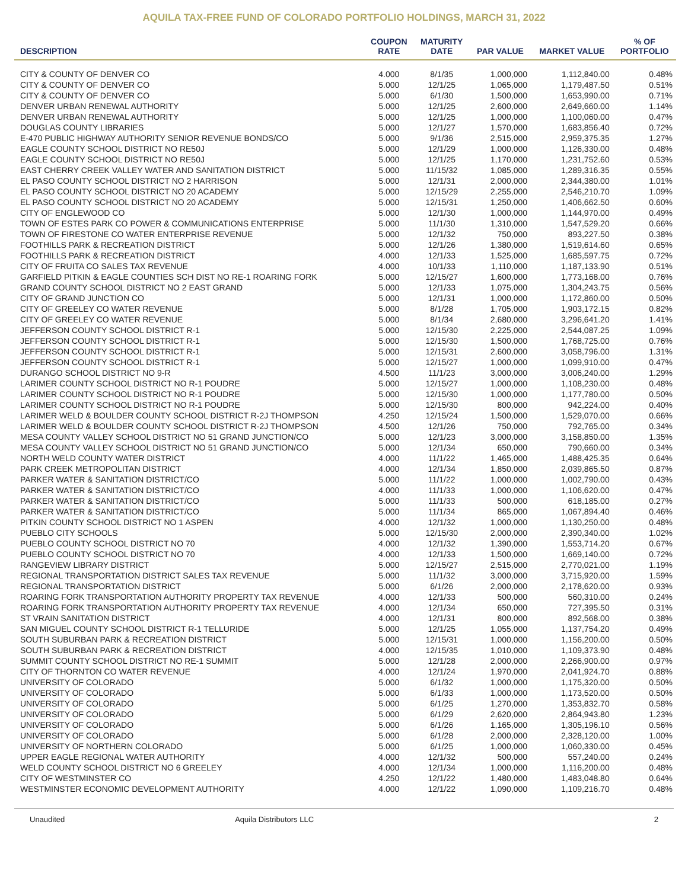AQUILA TAX-FREE FUND OF COLORADO PORTFOLIO HOLDINGS, MARCH 31, 2022
| DESCRIPTION | COUPON RATE | MATURITY DATE | PAR VALUE | MARKET VALUE | % OF PORTFOLIO |
| --- | --- | --- | --- | --- | --- |
| CITY & COUNTY OF DENVER CO | 4.000 | 8/1/35 | 1,000,000 | 1,112,840.00 | 0.48% |
| CITY & COUNTY OF DENVER CO | 5.000 | 12/1/25 | 1,065,000 | 1,179,487.50 | 0.51% |
| CITY & COUNTY OF DENVER CO | 5.000 | 6/1/30 | 1,500,000 | 1,653,990.00 | 0.71% |
| DENVER URBAN RENEWAL AUTHORITY | 5.000 | 12/1/25 | 2,600,000 | 2,649,660.00 | 1.14% |
| DENVER URBAN RENEWAL AUTHORITY | 5.000 | 12/1/25 | 1,000,000 | 1,100,060.00 | 0.47% |
| DOUGLAS COUNTY LIBRARIES | 5.000 | 12/1/27 | 1,570,000 | 1,683,856.40 | 0.72% |
| E-470 PUBLIC HIGHWAY AUTHORITY SENIOR REVENUE BONDS/CO | 5.000 | 9/1/36 | 2,515,000 | 2,959,375.35 | 1.27% |
| EAGLE COUNTY SCHOOL DISTRICT NO RE50J | 5.000 | 12/1/29 | 1,000,000 | 1,126,330.00 | 0.48% |
| EAGLE COUNTY SCHOOL DISTRICT NO RE50J | 5.000 | 12/1/25 | 1,170,000 | 1,231,752.60 | 0.53% |
| EAST CHERRY CREEK VALLEY WATER AND SANITATION DISTRICT | 5.000 | 11/15/32 | 1,085,000 | 1,289,316.35 | 0.55% |
| EL PASO COUNTY SCHOOL DISTRICT NO 2 HARRISON | 5.000 | 12/1/31 | 2,000,000 | 2,344,380.00 | 1.01% |
| EL PASO COUNTY SCHOOL DISTRICT NO 20 ACADEMY | 5.000 | 12/15/29 | 2,255,000 | 2,546,210.70 | 1.09% |
| EL PASO COUNTY SCHOOL DISTRICT NO 20 ACADEMY | 5.000 | 12/15/31 | 1,250,000 | 1,406,662.50 | 0.60% |
| CITY OF ENGLEWOOD CO | 5.000 | 12/1/30 | 1,000,000 | 1,144,970.00 | 0.49% |
| TOWN OF ESTES PARK CO POWER & COMMUNICATIONS ENTERPRISE | 5.000 | 11/1/30 | 1,310,000 | 1,547,529.20 | 0.66% |
| TOWN OF FIRESTONE CO WATER ENTERPRISE REVENUE | 5.000 | 12/1/32 | 750,000 | 893,227.50 | 0.38% |
| FOOTHILLS PARK & RECREATION DISTRICT | 5.000 | 12/1/26 | 1,380,000 | 1,519,614.60 | 0.65% |
| FOOTHILLS PARK & RECREATION DISTRICT | 4.000 | 12/1/33 | 1,525,000 | 1,685,597.75 | 0.72% |
| CITY OF FRUITA CO SALES TAX REVENUE | 4.000 | 10/1/33 | 1,110,000 | 1,187,133.90 | 0.51% |
| GARFIELD PITKIN & EAGLE COUNTIES SCH DIST NO RE-1 ROARING FORK | 5.000 | 12/15/27 | 1,600,000 | 1,773,168.00 | 0.76% |
| GRAND COUNTY SCHOOL DISTRICT NO 2 EAST GRAND | 5.000 | 12/1/33 | 1,075,000 | 1,304,243.75 | 0.56% |
| CITY OF GRAND JUNCTION CO | 5.000 | 12/1/31 | 1,000,000 | 1,172,860.00 | 0.50% |
| CITY OF GREELEY CO WATER REVENUE | 5.000 | 8/1/28 | 1,705,000 | 1,903,172.15 | 0.82% |
| CITY OF GREELEY CO WATER REVENUE | 5.000 | 8/1/34 | 2,680,000 | 3,296,641.20 | 1.41% |
| JEFFERSON COUNTY SCHOOL DISTRICT R-1 | 5.000 | 12/15/30 | 2,225,000 | 2,544,087.25 | 1.09% |
| JEFFERSON COUNTY SCHOOL DISTRICT R-1 | 5.000 | 12/15/30 | 1,500,000 | 1,768,725.00 | 0.76% |
| JEFFERSON COUNTY SCHOOL DISTRICT R-1 | 5.000 | 12/15/31 | 2,600,000 | 3,058,796.00 | 1.31% |
| JEFFERSON COUNTY SCHOOL DISTRICT R-1 | 5.000 | 12/15/27 | 1,000,000 | 1,099,910.00 | 0.47% |
| DURANGO SCHOOL DISTRICT NO 9-R | 4.500 | 11/1/23 | 3,000,000 | 3,006,240.00 | 1.29% |
| LARIMER COUNTY SCHOOL DISTRICT NO R-1 POUDRE | 5.000 | 12/15/27 | 1,000,000 | 1,108,230.00 | 0.48% |
| LARIMER COUNTY SCHOOL DISTRICT NO R-1 POUDRE | 5.000 | 12/15/30 | 1,000,000 | 1,177,780.00 | 0.50% |
| LARIMER COUNTY SCHOOL DISTRICT NO R-1 POUDRE | 5.000 | 12/15/30 | 800,000 | 942,224.00 | 0.40% |
| LARIMER WELD & BOULDER COUNTY SCHOOL DISTRICT R-2J THOMPSON | 4.250 | 12/15/24 | 1,500,000 | 1,529,070.00 | 0.66% |
| LARIMER WELD & BOULDER COUNTY SCHOOL DISTRICT R-2J THOMPSON | 4.500 | 12/1/26 | 750,000 | 792,765.00 | 0.34% |
| MESA COUNTY VALLEY SCHOOL DISTRICT NO 51 GRAND JUNCTION/CO | 5.000 | 12/1/23 | 3,000,000 | 3,158,850.00 | 1.35% |
| MESA COUNTY VALLEY SCHOOL DISTRICT NO 51 GRAND JUNCTION/CO | 5.000 | 12/1/34 | 650,000 | 790,660.00 | 0.34% |
| NORTH WELD COUNTY WATER DISTRICT | 4.000 | 11/1/22 | 1,465,000 | 1,488,425.35 | 0.64% |
| PARK CREEK METROPOLITAN DISTRICT | 4.000 | 12/1/34 | 1,850,000 | 2,039,865.50 | 0.87% |
| PARKER WATER & SANITATION DISTRICT/CO | 5.000 | 11/1/22 | 1,000,000 | 1,002,790.00 | 0.43% |
| PARKER WATER & SANITATION DISTRICT/CO | 4.000 | 11/1/33 | 1,000,000 | 1,106,620.00 | 0.47% |
| PARKER WATER & SANITATION DISTRICT/CO | 5.000 | 11/1/33 | 500,000 | 618,185.00 | 0.27% |
| PARKER WATER & SANITATION DISTRICT/CO | 5.000 | 11/1/34 | 865,000 | 1,067,894.40 | 0.46% |
| PITKIN COUNTY SCHOOL DISTRICT NO 1 ASPEN | 4.000 | 12/1/32 | 1,000,000 | 1,130,250.00 | 0.48% |
| PUEBLO CITY SCHOOLS | 5.000 | 12/15/30 | 2,000,000 | 2,390,340.00 | 1.02% |
| PUEBLO COUNTY SCHOOL DISTRICT NO 70 | 4.000 | 12/1/32 | 1,390,000 | 1,553,714.20 | 0.67% |
| PUEBLO COUNTY SCHOOL DISTRICT NO 70 | 4.000 | 12/1/33 | 1,500,000 | 1,669,140.00 | 0.72% |
| RANGEVIEW LIBRARY DISTRICT | 5.000 | 12/15/27 | 2,515,000 | 2,770,021.00 | 1.19% |
| REGIONAL TRANSPORTATION DISTRICT SALES TAX REVENUE | 5.000 | 11/1/32 | 3,000,000 | 3,715,920.00 | 1.59% |
| REGIONAL TRANSPORTATION DISTRICT | 5.000 | 6/1/26 | 2,000,000 | 2,178,620.00 | 0.93% |
| ROARING FORK TRANSPORTATION AUTHORITY PROPERTY TAX REVENUE | 4.000 | 12/1/33 | 500,000 | 560,310.00 | 0.24% |
| ROARING FORK TRANSPORTATION AUTHORITY PROPERTY TAX REVENUE | 4.000 | 12/1/34 | 650,000 | 727,395.50 | 0.31% |
| ST VRAIN SANITATION DISTRICT | 4.000 | 12/1/31 | 800,000 | 892,568.00 | 0.38% |
| SAN MIGUEL COUNTY SCHOOL DISTRICT R-1 TELLURIDE | 5.000 | 12/1/25 | 1,055,000 | 1,137,754.20 | 0.49% |
| SOUTH SUBURBAN PARK & RECREATION DISTRICT | 5.000 | 12/15/31 | 1,000,000 | 1,156,200.00 | 0.50% |
| SOUTH SUBURBAN PARK & RECREATION DISTRICT | 4.000 | 12/15/35 | 1,010,000 | 1,109,373.90 | 0.48% |
| SUMMIT COUNTY SCHOOL DISTRICT NO RE-1 SUMMIT | 5.000 | 12/1/28 | 2,000,000 | 2,266,900.00 | 0.97% |
| CITY OF THORNTON CO WATER REVENUE | 4.000 | 12/1/24 | 1,970,000 | 2,041,924.70 | 0.88% |
| UNIVERSITY OF COLORADO | 5.000 | 6/1/32 | 1,000,000 | 1,175,320.00 | 0.50% |
| UNIVERSITY OF COLORADO | 5.000 | 6/1/33 | 1,000,000 | 1,173,520.00 | 0.50% |
| UNIVERSITY OF COLORADO | 5.000 | 6/1/25 | 1,270,000 | 1,353,832.70 | 0.58% |
| UNIVERSITY OF COLORADO | 5.000 | 6/1/29 | 2,620,000 | 2,864,943.80 | 1.23% |
| UNIVERSITY OF COLORADO | 5.000 | 6/1/26 | 1,165,000 | 1,305,196.10 | 0.56% |
| UNIVERSITY OF COLORADO | 5.000 | 6/1/28 | 2,000,000 | 2,328,120.00 | 1.00% |
| UNIVERSITY OF NORTHERN COLORADO | 5.000 | 6/1/25 | 1,000,000 | 1,060,330.00 | 0.45% |
| UPPER EAGLE REGIONAL WATER AUTHORITY | 4.000 | 12/1/32 | 500,000 | 557,240.00 | 0.24% |
| WELD COUNTY SCHOOL DISTRICT NO 6 GREELEY | 4.000 | 12/1/34 | 1,000,000 | 1,116,200.00 | 0.48% |
| CITY OF WESTMINSTER CO | 4.250 | 12/1/22 | 1,480,000 | 1,483,048.80 | 0.64% |
| WESTMINSTER ECONOMIC DEVELOPMENT AUTHORITY | 4.000 | 12/1/22 | 1,090,000 | 1,109,216.70 | 0.48% |
Unaudited Aquila Distributors LLC 2